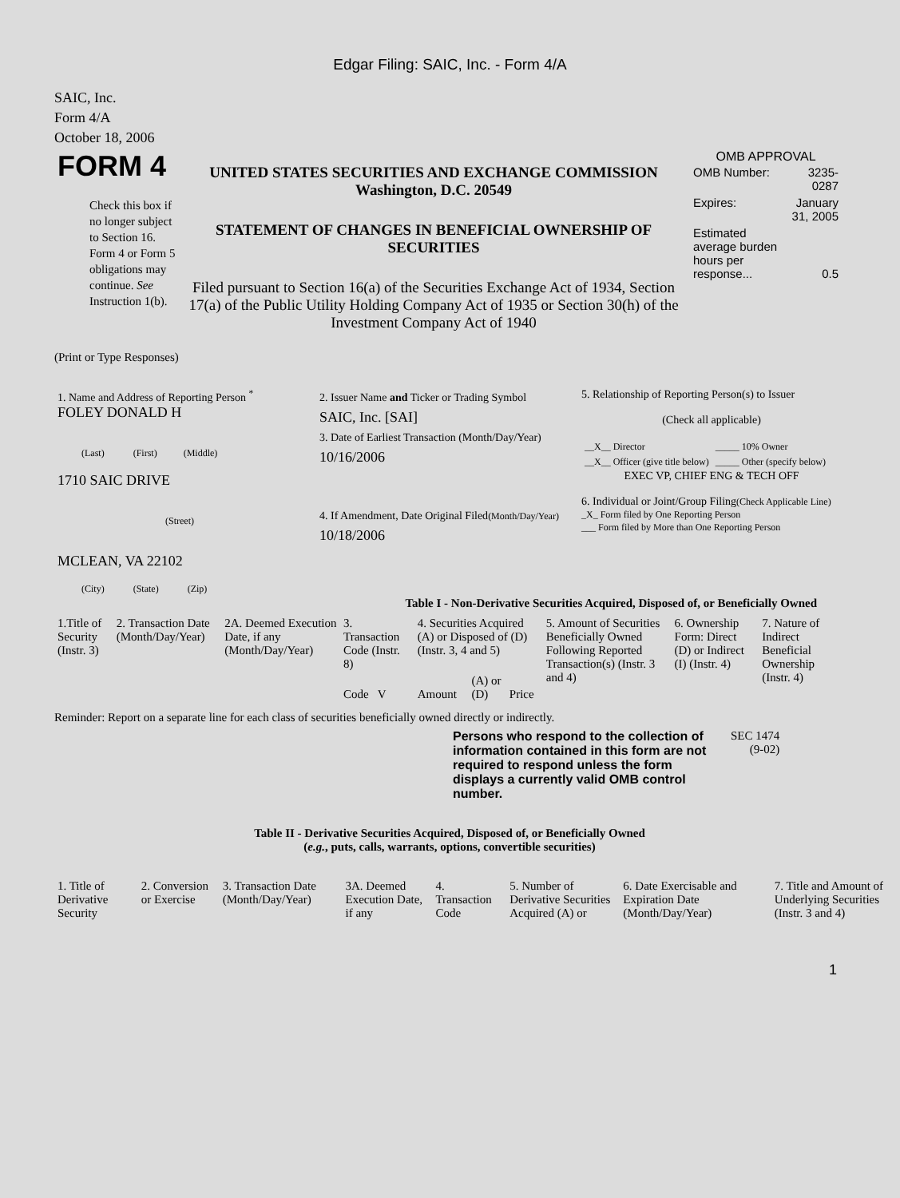Edgar Filing: SAIC, Inc. - Form 4/A
SAIC, Inc.
Form 4/A
October 18, 2006
| FORM 4 Check this box if no longer subject to Section 16. Form 4 or Form 5 obligations may continue. See Instruction 1(b). | UNITED STATES SECURITIES AND EXCHANGE COMMISSION Washington, D.C. 20549 STATEMENT OF CHANGES IN BENEFICIAL OWNERSHIP OF SECURITIES Filed pursuant to Section 16(a) of the Securities Exchange Act of 1934, Section 17(a) of the Public Utility Holding Company Act of 1935 or Section 30(h) of the Investment Company Act of 1940 | OMB APPROVAL / OMB Number: / 3235-0287 / / Expires: / January 31, 2005 / / Estimated average burden hours per response... / 0.5 / |
(Print or Type Responses)
| 1. Name and Address of Reporting Person <sup>*</sup> FOLEY DONALD H (Last) (First) (Middle) 1710 SAIC DRIVE (Street) MCLEAN, VA 22102 (City) (State) (Zip) | 2. Issuer Name and Ticker or Trading Symbol SAIC, Inc. [SAI] 3. Date of Earliest Transaction (Month/Day/Year) 10/16/2006 4. If Amendment, Date Original Filed (Month/Day/Year) 10/18/2006 | 5. Relationship of Reporting Person(s) to Issuer (Check all applicable) / __X__ Director / _____ 10% Owner / / __X__ Officer (give title below) / _____ Other (specify below) / EXEC VP, CHIEF ENG & TECH OFF 6. Individual or Joint/Group Filing (Check Applicable Line) _X_ Form filed by One Reporting Person ___ Form filed by More than One Reporting Person |
Table I - Non-Derivative Securities Acquired, Disposed of, or Beneficially Owned
| 1.Title of Security (Instr. 3) | 2. Transaction Date (Month/Day/Year) | 2A. Deemed Execution Date, if any (Month/Day/Year) | 3. Transaction Code (Instr. 8) | 4. Securities Acquired (A) or Disposed of (D) (Instr. 3, 4 and 5) | | | 5. Amount of Securities Beneficially Owned Following Reported Transaction(s) (Instr. 3 and 4) | 6. Ownership Form: Direct (D) or Indirect (I) (Instr. 4) | 7. Nature of Indirect Beneficial Ownership (Instr. 4) |
| | | | Code V | Amount | (A) or (D) | Price | | | |
Reminder: Report on a separate line for each class of securities beneficially owned directly or indirectly.
| Persons who respond to the collection of information contained in this form are not required to respond unless the form displays a currently valid OMB control number. | SEC 1474 (9-02) |
Table II - Derivative Securities Acquired, Disposed of, or Beneficially Owned
(e.g., puts, calls, warrants, options, convertible securities)
| 1. Title of Derivative Security | 2. Conversion or Exercise | 3. Transaction Date (Month/Day/Year) | 3A. Deemed Execution Date, if any | 4. Transaction Code | 5. Number of Derivative Securities Acquired (A) or | 6. Date Exercisable and Expiration Date (Month/Day/Year) | 7. Title and Amount of Underlying Securities (Instr. 3 and 4) |
1